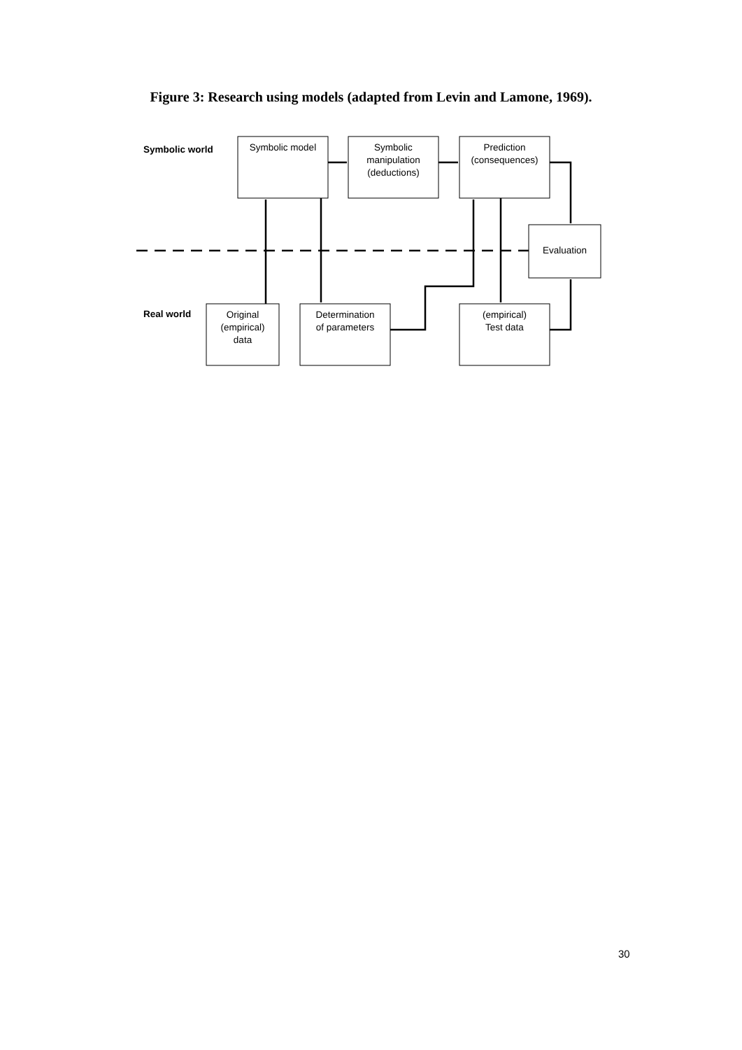Figure 3: Research using models (adapted from Levin and Lamone, 1969).
Symbolic world Symbolic model
Symbolic
manipulation
(deductions)
Prediction
(consequences)
Evaluation
Real world
Original
(empirical)
data
Determination
of parameters
(empirical)
Test data
30